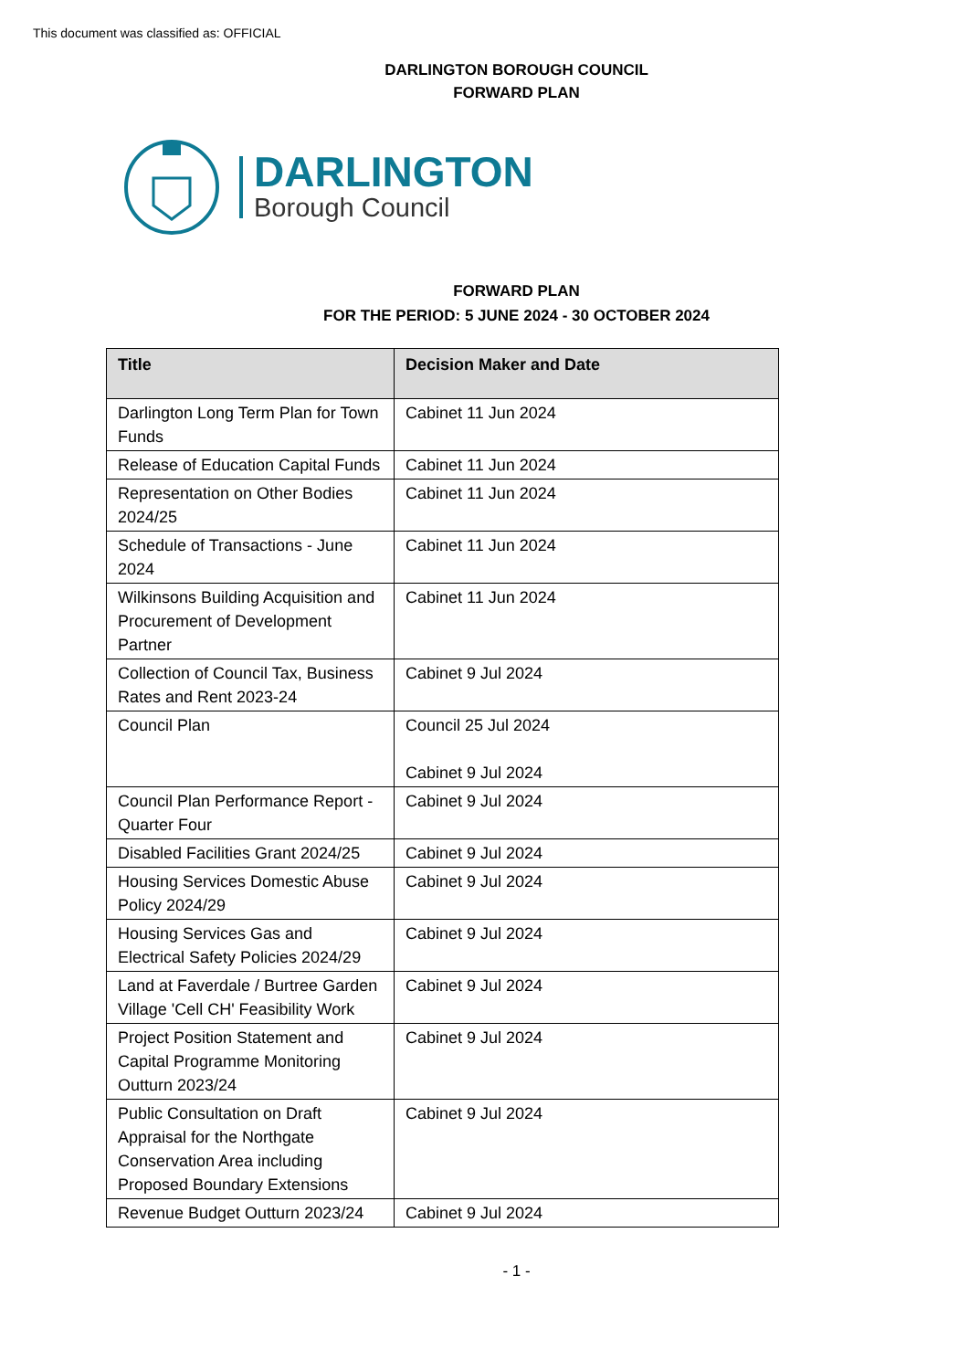This document was classified as: OFFICIAL
DARLINGTON BOROUGH COUNCIL
FORWARD PLAN
DARLINGTON
Borough Council
FORWARD PLAN
FOR THE PERIOD: 5 JUNE 2024 - 30 OCTOBER 2024
| Title | Decision Maker and Date |
| --- | --- |
| Darlington Long Term Plan for Town Funds | Cabinet 11 Jun 2024 |
| Release of Education Capital Funds | Cabinet 11 Jun 2024 |
| Representation on Other Bodies 2024/25 | Cabinet 11 Jun 2024 |
| Schedule of Transactions - June 2024 | Cabinet 11 Jun 2024 |
| Wilkinsons Building Acquisition and Procurement of Development Partner | Cabinet 11 Jun 2024 |
| Collection of Council Tax, Business Rates and Rent 2023-24 | Cabinet 9 Jul 2024 |
| Council Plan | Council 25 Jul 2024 Cabinet 9 Jul 2024 |
| Council Plan Performance Report - Quarter Four | Cabinet 9 Jul 2024 |
| Disabled Facilities Grant 2024/25 | Cabinet 9 Jul 2024 |
| Housing Services Domestic Abuse Policy 2024/29 | Cabinet 9 Jul 2024 |
| Housing Services Gas and Electrical Safety Policies 2024/29 | Cabinet 9 Jul 2024 |
| Land at Faverdale / Burtree Garden Village 'Cell CH' Feasibility Work | Cabinet 9 Jul 2024 |
| Project Position Statement and Capital Programme Monitoring Outturn 2023/24 | Cabinet 9 Jul 2024 |
| Public Consultation on Draft Appraisal for the Northgate Conservation Area including Proposed Boundary Extensions | Cabinet 9 Jul 2024 |
| Revenue Budget Outturn 2023/24 | Cabinet 9 Jul 2024 |
- 1 -